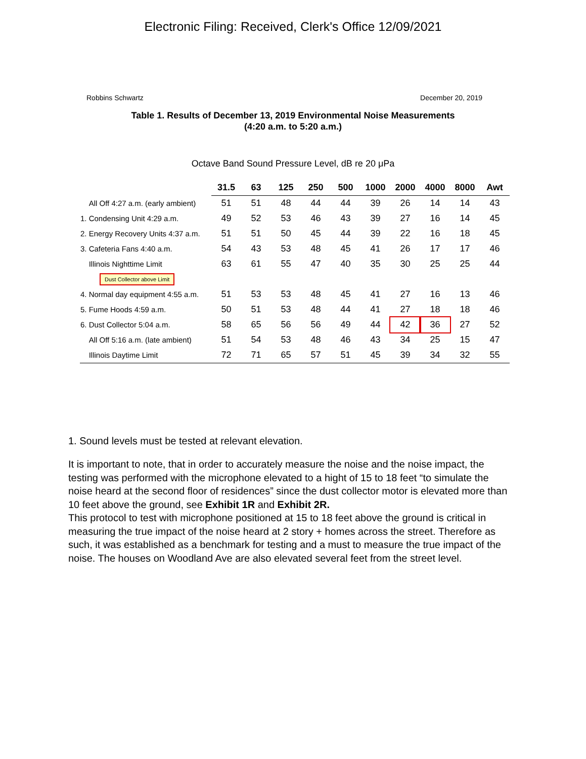Electronic Filing: Received, Clerk's Office 12/09/2021
Robbins Schwartz December 20, 2019
Table 1. Results of December 13, 2019 Environmental Noise Measurements
(4:20 a.m. to 5:20 a.m.)
Octave Band Sound Pressure Level, dB re 20 μPa
| | 31.5 | 63 | 125 | 250 | 500 | 1000 | 2000 | 4000 | 8000 | Awt |
| All Off 4:27 a.m. (early ambient) | 51 | 51 | 48 | 44 | 44 | 39 | 26 | 14 | 14 | 43 |
| 1. Condensing Unit 4:29 a.m. | 49 | 52 | 53 | 46 | 43 | 39 | 27 | 16 | 14 | 45 |
| 2. Energy Recovery Units 4:37 a.m. | 51 | 51 | 50 | 45 | 44 | 39 | 22 | 16 | 18 | 45 |
| 3. Cafeteria Fans 4:40 a.m. | 54 | 43 | 53 | 48 | 45 | 41 | 26 | 17 | 17 | 46 |
| Illinois Nighttime Limit | 63 | 61 | 55 | 47 | 40 | 35 | 30 | 25 | 25 | 44 |
| Dust Collector above Limit | | | | | | | | | | |
| 4. Normal day equipment 4:55 a.m. | 51 | 53 | 53 | 48 | 45 | 41 | 27 | 16 | 13 | 46 |
| 5. Fume Hoods 4:59 a.m. | 50 | 51 | 53 | 48 | 44 | 41 | 27 | 18 | 18 | 46 |
| 6. Dust Collector 5:04 a.m. | 58 | 65 | 56 | 56 | 49 | 44 | 42 | 36 | 27 | 52 |
| All Off 5:16 a.m. (late ambient) | 51 | 54 | 53 | 48 | 46 | 43 | 34 | 25 | 15 | 47 |
| Illinois Daytime Limit | 72 | 71 | 65 | 57 | 51 | 45 | 39 | 34 | 32 | 55 |
1. Sound levels must be tested at relevant elevation.
It is important to note, that in order to accurately measure the noise and the noise impact, the testing was performed with the microphone elevated to a hight of 15 to 18 feet “to simulate the noise heard at the second floor of residences” since the dust collector motor is elevated more than 10 feet above the ground, see Exhibit 1R and Exhibit 2R.
This protocol to test with microphone positioned at 15 to 18 feet above the ground is critical in measuring the true impact of the noise heard at 2 story + homes across the street. Therefore as such, it was established as a benchmark for testing and a must to measure the true impact of the noise. The houses on Woodland Ave are also elevated several feet from the street level.